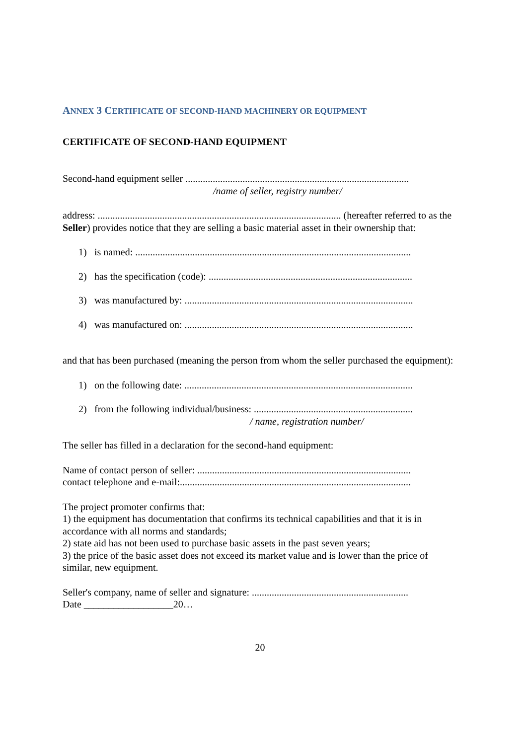ANNEX 3 CERTIFICATE OF SECOND-HAND MACHINERY OR EQUIPMENT
CERTIFICATE OF SECOND-HAND EQUIPMENT
Second-hand equipment seller ..........................................................................................
/name of seller, registry number/
address: .................................................................................................. (hereafter referred to as the Seller) provides notice that they are selling a basic material asset in their ownership that:
1) is named: ...............................................................................................................
2) has the specification (code): ..................................................................................
3) was manufactured by: ............................................................................................
4) was manufactured on: ............................................................................................
and that has been purchased (meaning the person from whom the seller purchased the equipment):
1) on the following date: ............................................................................................
2) from the following individual/business: ................................................................
/ name, registration number/
The seller has filled in a declaration for the second-hand equipment:
Name of contact person of seller: ......................................................................................
contact telephone and e-mail:.............................................................................................
The project promoter confirms that:
1) the equipment has documentation that confirms its technical capabilities and that it is in accordance with all norms and standards;
2) state aid has not been used to purchase basic assets in the past seven years;
3) the price of the basic asset does not exceed its market value and is lower than the price of similar, new equipment.
Seller's company, name of seller and signature: ...............................................................
Date __________________20…
20